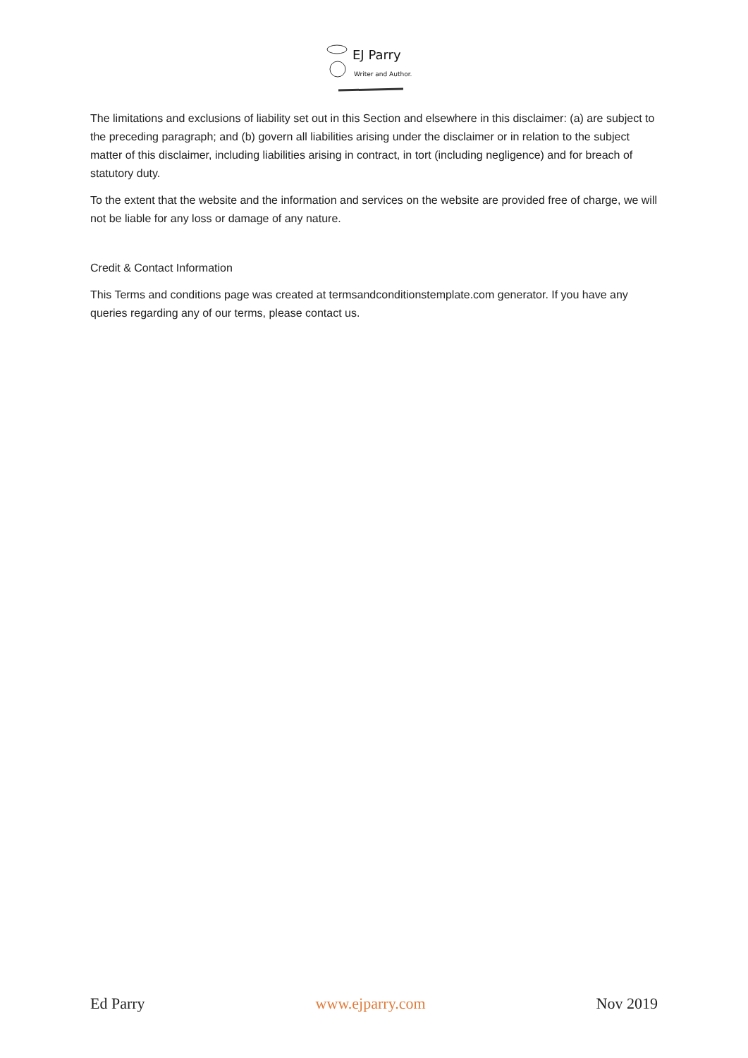EJ Parry
Writer and Author.
The limitations and exclusions of liability set out in this Section and elsewhere in this disclaimer: (a) are subject to the preceding paragraph; and (b) govern all liabilities arising under the disclaimer or in relation to the subject matter of this disclaimer, including liabilities arising in contract, in tort (including negligence) and for breach of statutory duty.
To the extent that the website and the information and services on the website are provided free of charge, we will not be liable for any loss or damage of any nature.
Credit & Contact Information
This Terms and conditions page was created at termsandconditionstemplate.com generator. If you have any queries regarding any of our terms, please contact us.
Ed Parry www.ejparry.com Nov 2019